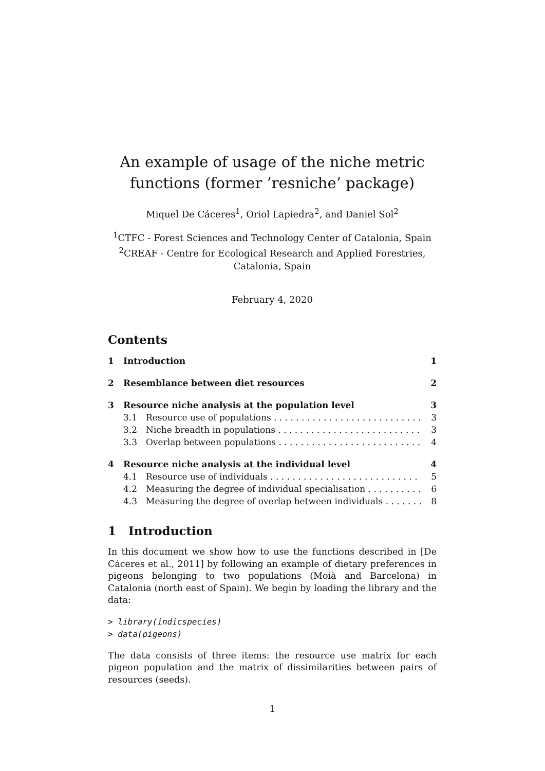An example of usage of the niche metric functions (former ’resniche’ package)
Miquel De Cáceres<sup>1</sup>, Oriol Lapiedra<sup>2</sup>, and Daniel Sol<sup>2</sup>
<sup>1</sup> CTFC - Forest Sciences and Technology Center of Catalonia, Spain
<sup>2</sup> CREAF - Centre for Ecological Research and Applied Forestries, Catalonia, Spain
February 4, 2020
Contents
1 Introduction 1
2 Resemblance between diet resources 2
3 Resource niche analysis at the population level 3
3.1 Resource use of populations 3
3.2 Niche breadth in populations 3
3.3 Overlap between populations 4
4 Resource niche analysis at the individual level 4
4.1 Resource use of individuals 5
4.2 Measuring the degree of individual specialisation 6
4.3 Measuring the degree of overlap between individuals 8
1 Introduction
In this document we show how to use the functions described in [De Cáceres et al., 2011] by following an example of dietary preferences in pigeons belonging to two populations (Moià and Barcelona) in Catalonia (north east of Spain). We begin by loading the library and the data:
> library(indicspecies)
> data(pigeons)
The data consists of three items: the resource use matrix for each pigeon population and the matrix of dissimilarities between pairs of resources (seeds).
1